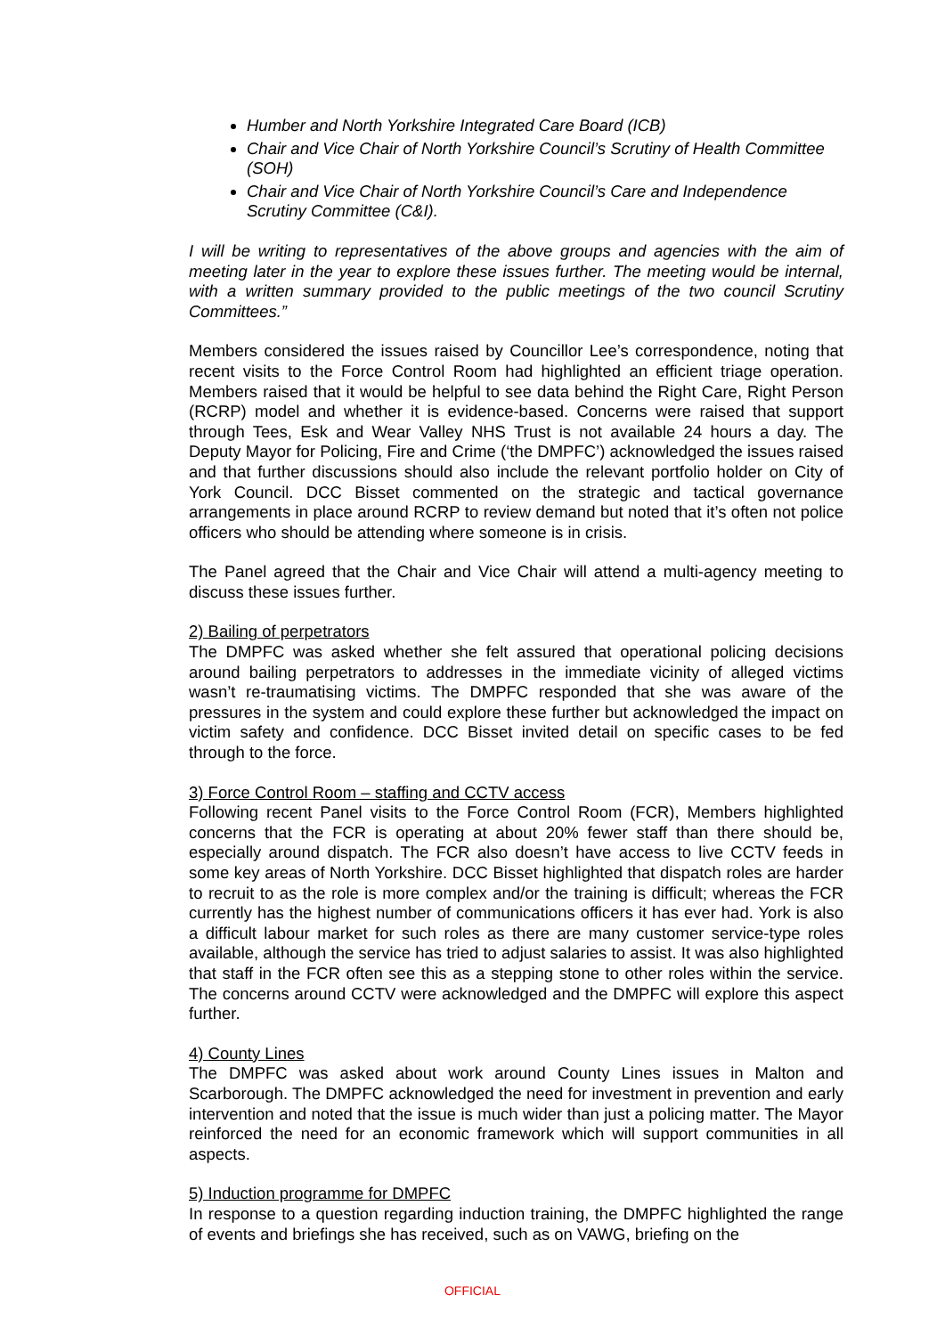Humber and North Yorkshire Integrated Care Board (ICB)
Chair and Vice Chair of North Yorkshire Council’s Scrutiny of Health Committee (SOH)
Chair and Vice Chair of North Yorkshire Council’s Care and Independence Scrutiny Committee (C&I).
I will be writing to representatives of the above groups and agencies with the aim of meeting later in the year to explore these issues further. The meeting would be internal, with a written summary provided to the public meetings of the two council Scrutiny Committees.”
Members considered the issues raised by Councillor Lee’s correspondence, noting that recent visits to the Force Control Room had highlighted an efficient triage operation. Members raised that it would be helpful to see data behind the Right Care, Right Person (RCRP) model and whether it is evidence-based. Concerns were raised that support through Tees, Esk and Wear Valley NHS Trust is not available 24 hours a day. The Deputy Mayor for Policing, Fire and Crime (‘the DMPFC’) acknowledged the issues raised and that further discussions should also include the relevant portfolio holder on City of York Council. DCC Bisset commented on the strategic and tactical governance arrangements in place around RCRP to review demand but noted that it’s often not police officers who should be attending where someone is in crisis.
The Panel agreed that the Chair and Vice Chair will attend a multi-agency meeting to discuss these issues further.
2) Bailing of perpetrators
The DMPFC was asked whether she felt assured that operational policing decisions around bailing perpetrators to addresses in the immediate vicinity of alleged victims wasn’t re-traumatising victims. The DMPFC responded that she was aware of the pressures in the system and could explore these further but acknowledged the impact on victim safety and confidence. DCC Bisset invited detail on specific cases to be fed through to the force.
3) Force Control Room – staffing and CCTV access
Following recent Panel visits to the Force Control Room (FCR), Members highlighted concerns that the FCR is operating at about 20% fewer staff than there should be, especially around dispatch. The FCR also doesn’t have access to live CCTV feeds in some key areas of North Yorkshire. DCC Bisset highlighted that dispatch roles are harder to recruit to as the role is more complex and/or the training is difficult; whereas the FCR currently has the highest number of communications officers it has ever had. York is also a difficult labour market for such roles as there are many customer service-type roles available, although the service has tried to adjust salaries to assist. It was also highlighted that staff in the FCR often see this as a stepping stone to other roles within the service. The concerns around CCTV were acknowledged and the DMPFC will explore this aspect further.
4) County Lines
The DMPFC was asked about work around County Lines issues in Malton and Scarborough. The DMPFC acknowledged the need for investment in prevention and early intervention and noted that the issue is much wider than just a policing matter. The Mayor reinforced the need for an economic framework which will support communities in all aspects.
5) Induction programme for DMPFC
In response to a question regarding induction training, the DMPFC highlighted the range of events and briefings she has received, such as on VAWG, briefing on the
OFFICIAL